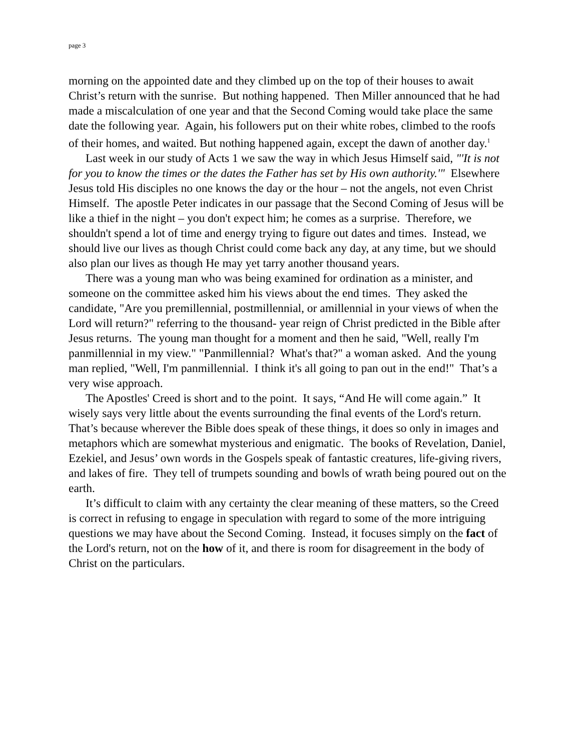page 3
morning on the appointed date and they climbed up on the top of their houses to await Christ’s return with the sunrise. But nothing happened. Then Miller announced that he had made a miscalculation of one year and that the Second Coming would take place the same date the following year. Again, his followers put on their white robes, climbed to the roofs of their homes, and waited. But nothing happened again, except the dawn of another day.<sup>1</sup>
Last week in our study of Acts 1 we saw the way in which Jesus Himself said, "'It is not for you to know the times or the dates the Father has set by His own authority.'" Elsewhere Jesus told His disciples no one knows the day or the hour – not the angels, not even Christ Himself. The apostle Peter indicates in our passage that the Second Coming of Jesus will be like a thief in the night – you don't expect him; he comes as a surprise. Therefore, we shouldn't spend a lot of time and energy trying to figure out dates and times. Instead, we should live our lives as though Christ could come back any day, at any time, but we should also plan our lives as though He may yet tarry another thousand years.
There was a young man who was being examined for ordination as a minister, and someone on the committee asked him his views about the end times. They asked the candidate, "Are you premillennial, postmillennial, or amillennial in your views of when the Lord will return?" referring to the thousand- year reign of Christ predicted in the Bible after Jesus returns. The young man thought for a moment and then he said, "Well, really I'm panmillennial in my view." "Panmillennial? What's that?" a woman asked. And the young man replied, "Well, I'm panmillennial. I think it's all going to pan out in the end!" That’s a very wise approach.
The Apostles' Creed is short and to the point. It says, “And He will come again.” It wisely says very little about the events surrounding the final events of the Lord's return. That’s because wherever the Bible does speak of these things, it does so only in images and metaphors which are somewhat mysterious and enigmatic. The books of Revelation, Daniel, Ezekiel, and Jesus’ own words in the Gospels speak of fantastic creatures, life-giving rivers, and lakes of fire. They tell of trumpets sounding and bowls of wrath being poured out on the earth.
It’s difficult to claim with any certainty the clear meaning of these matters, so the Creed is correct in refusing to engage in speculation with regard to some of the more intriguing questions we may have about the Second Coming. Instead, it focuses simply on the fact of the Lord's return, not on the how of it, and there is room for disagreement in the body of Christ on the particulars.